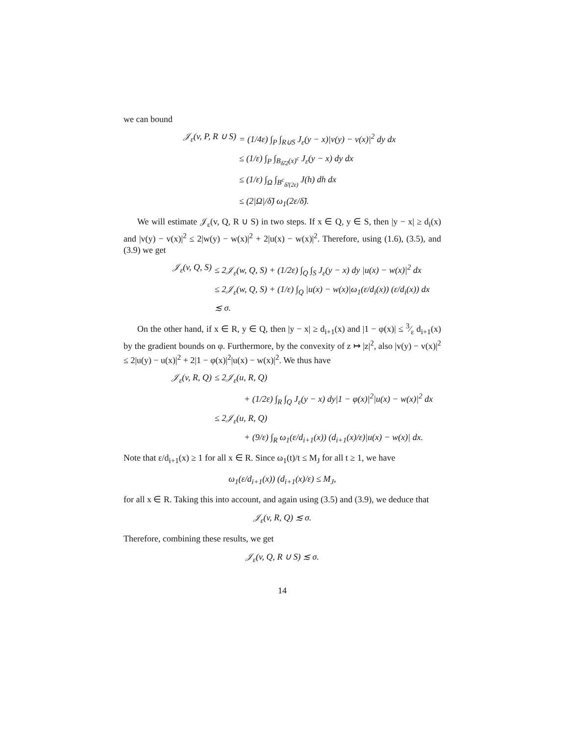we can bound
𝒥<sub>ε</sub>(v, P, R ∪ S) = (1/4ε) ∫<sub>P</sub> ∫<sub>R∪S</sub> J<sub>ε</sub>(y − x)|v(y) − v(x)|<sup>2</sup> dy dx
≤ (1/ε) ∫<sub>P</sub> ∫<sub>B<sub>δ̃/2</sub>(x)<sup>c</sup></sub> J<sub>ε</sub>(y − x) dy dx
≤ (1/ε) ∫<sub>Ω</sub> ∫<sub>B<sup>c</sup><sub>δ̃/(2ε)</sub></sub> J(h) dh dx
≤ (2|Ω|/δ̃) ω<sub>1</sub>(2ε/δ̃).
We will estimate 𝒥<sub>ε</sub>(v, Q, R ∪ S) in two steps. If x ∈ Q, y ∈ S, then |y − x| ≥ d<sub>i</sub>(x) and |v(y) − v(x)|<sup>2</sup> ≤ 2|w(y) − w(x)|<sup>2</sup> + 2|u(x) − w(x)|<sup>2</sup>. Therefore, using (1.6), (3.5), and (3.9) we get
𝒥<sub>ε</sub>(v, Q, S) ≤ 2𝒥<sub>ε</sub>(w, Q, S) + (1/2ε) ∫<sub>Q</sub> ∫<sub>S</sub> J<sub>ε</sub>(y − x) dy |u(x) − w(x)|<sup>2</sup> dx
≤ 2𝒥<sub>ε</sub>(w, Q, S) + (1/ε) ∫<sub>Q</sub> |u(x) − w(x)|ω<sub>1</sub>(ε/d<sub>i</sub>(x)) (ε/d<sub>i</sub>(x)) dx
≲ σ.
On the other hand, if x ∈ R, y ∈ Q, then |y − x| ≥ d<sub>i+1</sub>(x) and |1 − φ(x)| ≤ 3⁄ε d<sub>i+1</sub>(x) by the gradient bounds on φ. Furthermore, by the convexity of z ↦ |z|<sup>2</sup>, also |v(y) − v(x)|<sup>2</sup> ≤ 2|u(y) − u(x)|<sup>2</sup> + 2|1 − φ(x)|<sup>2</sup>|u(x) − w(x)|<sup>2</sup>. We thus have
𝒥<sub>ε</sub>(v, R, Q) ≤ 2𝒥<sub>ε</sub>(u, R, Q)
+ (1/2ε) ∫<sub>R</sub> ∫<sub>Q</sub> J<sub>ε</sub>(y − x) dy|1 − φ(x)|<sup>2</sup>|u(x) − w(x)|<sup>2</sup> dx
≤ 2𝒥<sub>ε</sub>(u, R, Q)
+ (9/ε) ∫<sub>R</sub> ω<sub>1</sub>(ε/d<sub>i+1</sub>(x)) (d<sub>i+1</sub>(x)/ε)|u(x) − w(x)| dx.
Note that ε/d<sub>i+1</sub>(x) ≥ 1 for all x ∈ R. Since ω<sub>1</sub>(t)/t ≤ M<sub>J</sub> for all t ≥ 1, we have
ω<sub>1</sub>(ε/d<sub>i+1</sub>(x)) (d<sub>i+1</sub>(x)/ε) ≤ M<sub>J</sub>,
for all x ∈ R. Taking this into account, and again using (3.5) and (3.9), we deduce that
𝒥<sub>ε</sub>(v, R, Q) ≲ σ.
Therefore, combining these results, we get
𝒥<sub>ε</sub>(v, Q, R ∪ S) ≲ σ.
14